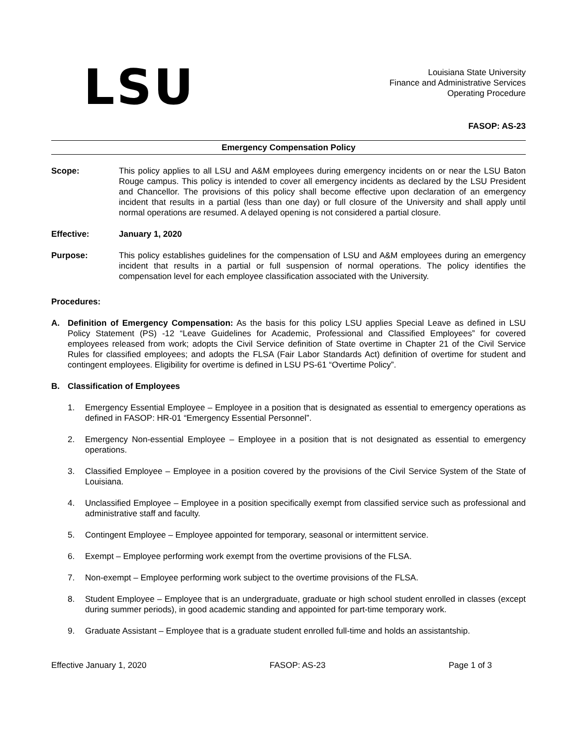LSU
Louisiana State University
Finance and Administrative Services
Operating Procedure
FASOP: AS-23
Emergency Compensation Policy
Scope: This policy applies to all LSU and A&M employees during emergency incidents on or near the LSU Baton Rouge campus. This policy is intended to cover all emergency incidents as declared by the LSU President and Chancellor. The provisions of this policy shall become effective upon declaration of an emergency incident that results in a partial (less than one day) or full closure of the University and shall apply until normal operations are resumed. A delayed opening is not considered a partial closure.
Effective: January 1, 2020
Purpose: This policy establishes guidelines for the compensation of LSU and A&M employees during an emergency incident that results in a partial or full suspension of normal operations. The policy identifies the compensation level for each employee classification associated with the University.
Procedures:
A. Definition of Emergency Compensation: As the basis for this policy LSU applies Special Leave as defined in LSU Policy Statement (PS) -12 “Leave Guidelines for Academic, Professional and Classified Employees” for covered employees released from work; adopts the Civil Service definition of State overtime in Chapter 21 of the Civil Service Rules for classified employees; and adopts the FLSA (Fair Labor Standards Act) definition of overtime for student and contingent employees. Eligibility for overtime is defined in LSU PS-61 “Overtime Policy”.
B. Classification of Employees
1. Emergency Essential Employee – Employee in a position that is designated as essential to emergency operations as defined in FASOP: HR-01 “Emergency Essential Personnel”.
2. Emergency Non-essential Employee – Employee in a position that is not designated as essential to emergency operations.
3. Classified Employee – Employee in a position covered by the provisions of the Civil Service System of the State of Louisiana.
4. Unclassified Employee – Employee in a position specifically exempt from classified service such as professional and administrative staff and faculty.
5. Contingent Employee – Employee appointed for temporary, seasonal or intermittent service.
6. Exempt – Employee performing work exempt from the overtime provisions of the FLSA.
7. Non-exempt – Employee performing work subject to the overtime provisions of the FLSA.
8. Student Employee – Employee that is an undergraduate, graduate or high school student enrolled in classes (except during summer periods), in good academic standing and appointed for part-time temporary work.
9. Graduate Assistant – Employee that is a graduate student enrolled full-time and holds an assistantship.
Effective January 1, 2020 FASOP: AS-23 Page 1 of 3